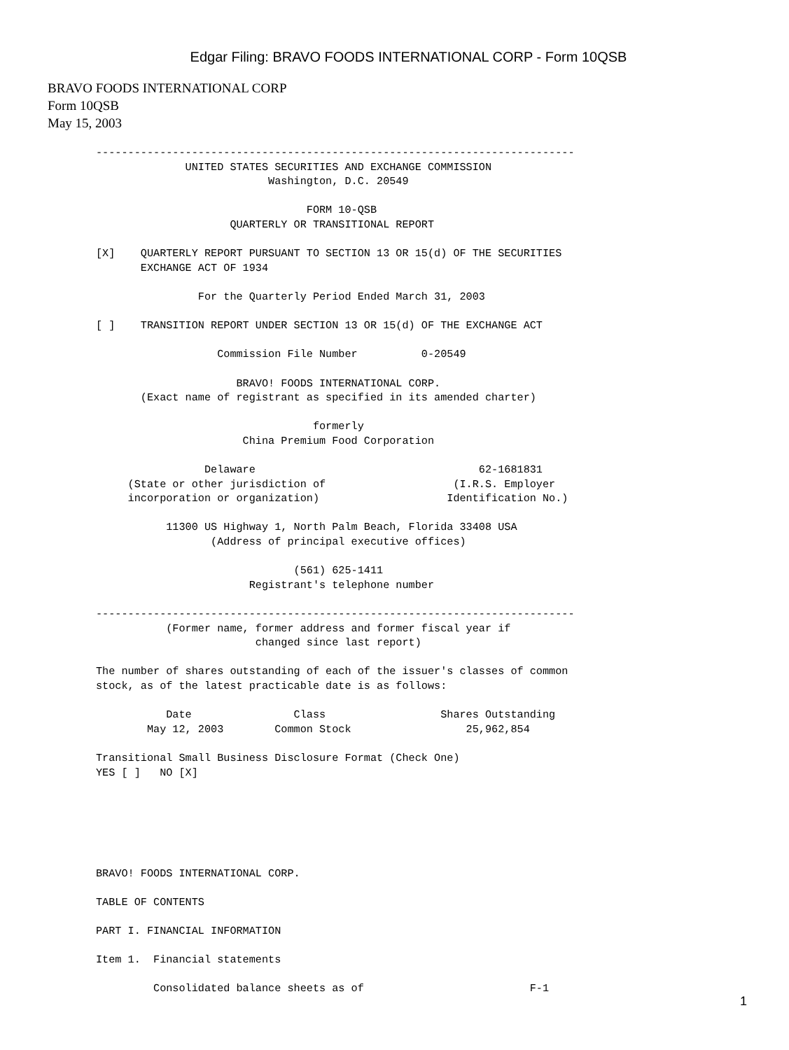Edgar Filing: BRAVO FOODS INTERNATIONAL CORP - Form 10QSB
BRAVO FOODS INTERNATIONAL CORP
Form 10QSB
May 15, 2003
---------------------------------------------------------------------------
              UNITED STATES SECURITIES AND EXCHANGE COMMISSION
                           Washington, D.C. 20549

                                 FORM 10-QSB
                     QUARTERLY OR TRANSITIONAL REPORT

[X]    QUARTERLY REPORT PURSUANT TO SECTION 13 OR 15(d) OF THE SECURITIES
       EXCHANGE ACT OF 1934

                For the Quarterly Period Ended March 31, 2003

[ ]    TRANSITION REPORT UNDER SECTION 13 OR 15(d) OF THE EXCHANGE ACT

                   Commission File Number          0-20549

                      BRAVO! FOODS INTERNATIONAL CORP.
       (Exact name of registrant as specified in its amended charter)

                                  formerly
                       China Premium Food Corporation

                 Delaware                                   62-1681831
     (State or other jurisdiction of                    (I.R.S. Employer
     incorporation or organization)                    Identification No.)

           11300 US Highway 1, North Palm Beach, Florida 33408 USA
                  (Address of principal executive offices)

                               (561) 625-1411
                        Registrant's telephone number

---------------------------------------------------------------------------
           (Former name, former address and former fiscal year if
                         changed since last report)

The number of shares outstanding of each of the issuer's classes of common
stock, as of the latest practicable date is as follows:

           Date                Class                  Shares Outstanding
        May 12, 2003        Common Stock                  25,962,854

Transitional Small Business Disclosure Format (Check One)
YES [ ]   NO [X]






BRAVO! FOODS INTERNATIONAL CORP.

TABLE OF CONTENTS

PART I. FINANCIAL INFORMATION

Item 1.  Financial statements

         Consolidated balance sheets as of                          F-1
1